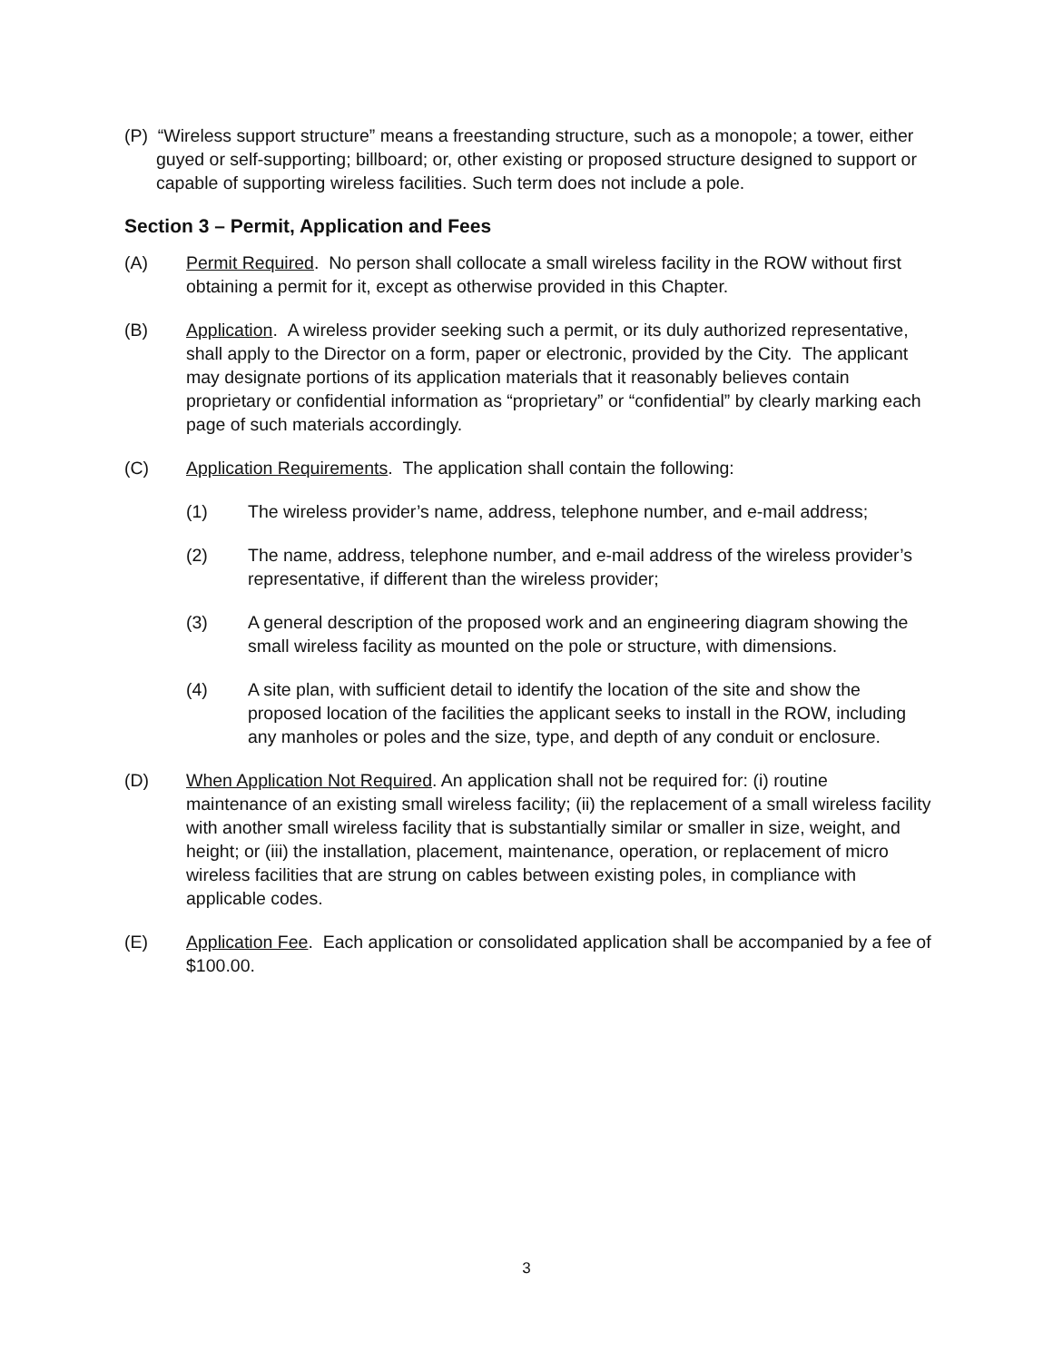(P) “Wireless support structure” means a freestanding structure, such as a monopole; a tower, either guyed or self-supporting; billboard; or, other existing or proposed structure designed to support or capable of supporting wireless facilities. Such term does not include a pole.
Section 3 – Permit, Application and Fees
(A) Permit Required. No person shall collocate a small wireless facility in the ROW without first obtaining a permit for it, except as otherwise provided in this Chapter.
(B) Application. A wireless provider seeking such a permit, or its duly authorized representative, shall apply to the Director on a form, paper or electronic, provided by the City. The applicant may designate portions of its application materials that it reasonably believes contain proprietary or confidential information as “proprietary” or “confidential” by clearly marking each page of such materials accordingly.
(C) Application Requirements. The application shall contain the following:
(1) The wireless provider’s name, address, telephone number, and e-mail address;
(2) The name, address, telephone number, and e-mail address of the wireless provider’s representative, if different than the wireless provider;
(3) A general description of the proposed work and an engineering diagram showing the small wireless facility as mounted on the pole or structure, with dimensions.
(4) A site plan, with sufficient detail to identify the location of the site and show the proposed location of the facilities the applicant seeks to install in the ROW, including any manholes or poles and the size, type, and depth of any conduit or enclosure.
(D) When Application Not Required. An application shall not be required for: (i) routine maintenance of an existing small wireless facility; (ii) the replacement of a small wireless facility with another small wireless facility that is substantially similar or smaller in size, weight, and height; or (iii) the installation, placement, maintenance, operation, or replacement of micro wireless facilities that are strung on cables between existing poles, in compliance with applicable codes.
(E) Application Fee. Each application or consolidated application shall be accompanied by a fee of $100.00.
3